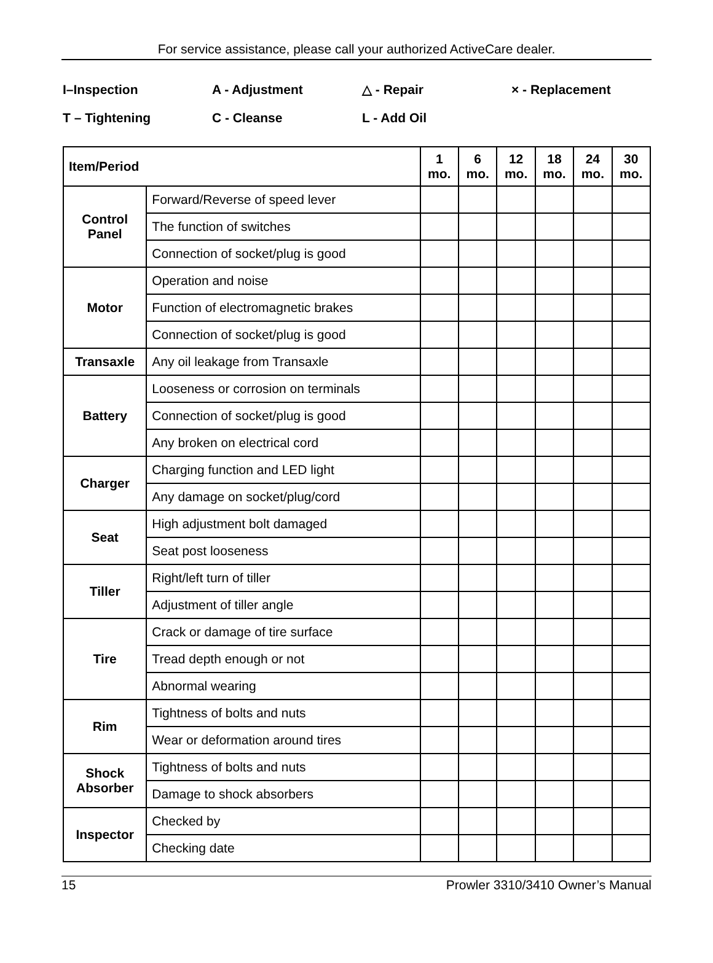For service assistance, please call your authorized ActiveCare dealer.
I–Inspection
A - Adjustment
△ - Repair
× - Replacement
T – Tightening
C - Cleanse
L - Add Oil
| Item/Period | | 1 mo. | 6 mo. | 12 mo. | 18 mo. | 24 mo. | 30 mo. |
| --- | --- | --- | --- | --- | --- | --- | --- |
| Control Panel | Forward/Reverse of speed lever | | | | | | |
| | The function of switches | | | | | | |
| | Connection of socket/plug is good | | | | | | |
| Motor | Operation and noise | | | | | | |
| | Function of electromagnetic brakes | | | | | | |
| | Connection of socket/plug is good | | | | | | |
| Transaxle | Any oil leakage from Transaxle | | | | | | |
| Battery | Looseness or corrosion on terminals | | | | | | |
| | Connection of socket/plug is good | | | | | | |
| | Any broken on electrical cord | | | | | | |
| Charger | Charging function and LED light | | | | | | |
| | Any damage on socket/plug/cord | | | | | | |
| Seat | High adjustment bolt damaged | | | | | | |
| | Seat post looseness | | | | | | |
| Tiller | Right/left turn of tiller | | | | | | |
| | Adjustment of tiller angle | | | | | | |
| Tire | Crack or damage of tire surface | | | | | | |
| | Tread depth enough or not | | | | | | |
| | Abnormal wearing | | | | | | |
| Rim | Tightness of bolts and nuts | | | | | | |
| | Wear or deformation around tires | | | | | | |
| Shock Absorber | Tightness of bolts and nuts | | | | | | |
| | Damage to shock absorbers | | | | | | |
| Inspector | Checked by | | | | | | |
| | Checking date | | | | | | |
15 Prowler 3310/3410 Owner’s Manual